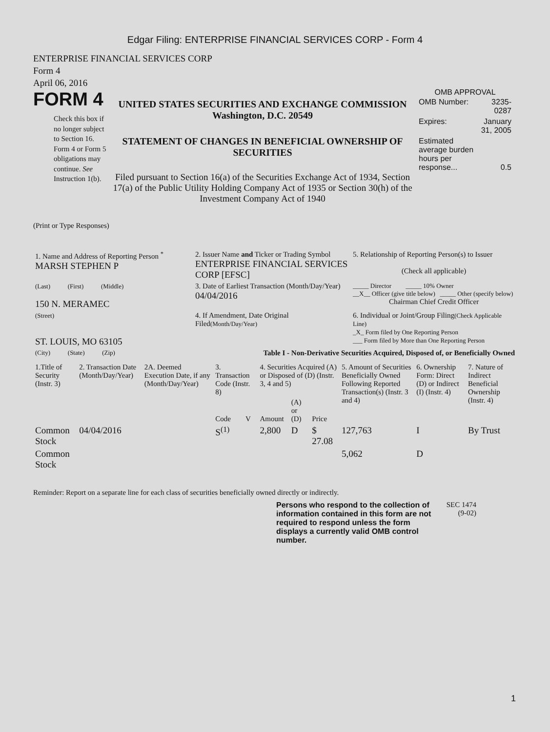Edgar Filing: ENTERPRISE FINANCIAL SERVICES CORP - Form 4
ENTERPRISE FINANCIAL SERVICES CORP
Form 4
April 06, 2016
FORM 4
Check this box if no longer subject to Section 16. Form 4 or Form 5 obligations may continue. See Instruction 1(b).
UNITED STATES SECURITIES AND EXCHANGE COMMISSION
Washington, D.C. 20549
STATEMENT OF CHANGES IN BENEFICIAL OWNERSHIP OF SECURITIES
Filed pursuant to Section 16(a) of the Securities Exchange Act of 1934, Section 17(a) of the Public Utility Holding Company Act of 1935 or Section 30(h) of the Investment Company Act of 1940
OMB APPROVAL
| OMB Number: | 3235-0287 |
| Expires: | January 31, 2005 |
| Estimated average burden hours per response... | 0.5 |
(Print or Type Responses)
| 1. Name and Address of Reporting Person <sup>*</sup> MARSH STEPHEN P | 2. Issuer Name and Ticker or Trading Symbol ENTERPRISE FINANCIAL SERVICES CORP [EFSC] | 5. Relationship of Reporting Person(s) to Issuer (Check all applicable) |
| (Last) (First) (Middle) 150 N. MERAMEC | 3. Date of Earliest Transaction (Month/Day/Year) 04/04/2016 | _____ Director _____ 10% Owner __X__ Officer (give title below) _____ Other (specify below) Chairman Chief Credit Officer |
| (Street) ST. LOUIS, MO 63105 | 4. If Amendment, Date Original Filed (Month/Day/Year) | 6. Individual or Joint/Group Filing (Check Applicable Line) _X_ Form filed by One Reporting Person ___ Form filed by More than One Reporting Person |
| (City) (State) (Zip) | Table I - Non-Derivative Securities Acquired, Disposed of, or Beneficially Owned | |
| 1.Title of Security (Instr. 3) | 2. Transaction Date (Month/Day/Year) | 2A. Deemed Execution Date, if any (Month/Day/Year) | 3. Transaction Code (Instr. 8) | | 4. Securities Acquired (A) or Disposed of (D) (Instr. 3, 4 and 5) | | | 5. Amount of Securities Beneficially Owned Following Reported Transaction(s) (Instr. 3 and 4) | 6. Ownership Form: Direct (D) or Indirect (I) (Instr. 4) | 7. Nature of Indirect Beneficial Ownership (Instr. 4) |
| | | | Code | V | Amount | (A) or (D) | Price | | | |
| Common Stock | 04/04/2016 | | S<sup>(1)</sup> | | 2,800 | D | $ 27.08 | 127,763 | I | By Trust |
| Common Stock | | | | | | | | 5,062 | D | |
Reminder: Report on a separate line for each class of securities beneficially owned directly or indirectly.
Persons who respond to the collection of information contained in this form are not required to respond unless the form displays a currently valid OMB control number.
SEC 1474 (9-02)
1